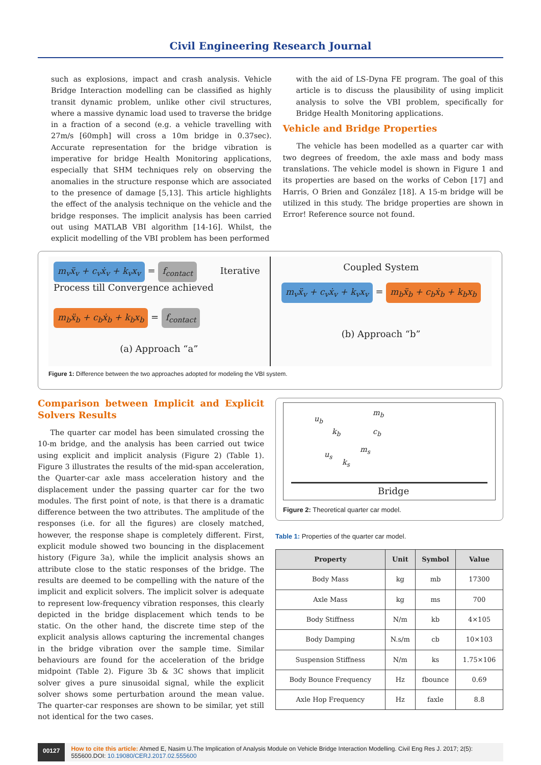Civil Engineering Research Journal
such as explosions, impact and crash analysis. Vehicle Bridge Interaction modelling can be classified as highly transit dynamic problem, unlike other civil structures, where a massive dynamic load used to traverse the bridge in a fraction of a second (e.g. a vehicle travelling with 27m/s [60mph] will cross a 10m bridge in 0.37sec). Accurate representation for the bridge vibration is imperative for bridge Health Monitoring applications, especially that SHM techniques rely on observing the anomalies in the structure response which are associated to the presence of damage [5,13]. This article highlights the effect of the analysis technique on the vehicle and the bridge responses. The implicit analysis has been carried out using MATLAB VBI algorithm [14-16]. Whilst, the explicit modelling of the VBI problem has been performed
with the aid of LS-Dyna FE program. The goal of this article is to discuss the plausibility of using implicit analysis to solve the VBI problem, specifically for Bridge Health Monitoring applications.
Vehicle and Bridge Properties
The vehicle has been modelled as a quarter car with two degrees of freedom, the axle mass and body mass translations. The vehicle model is shown in Figure 1 and its properties are based on the works of Cebon [17] and Harris, O Brien and González [18]. A 15-m bridge will be utilized in this study. The bridge properties are shown in Error! Reference source not found.
m<sub>v</sub>ẍ<sub>v</sub> + c<sub>v</sub>ẋ<sub>v</sub> + k<sub>v</sub>x<sub>v</sub> = f<sub>contact</sub> Iterative Process till Convergence achieved
m<sub>b</sub>ẍ<sub>b</sub> + c<sub>b</sub>ẋ<sub>b</sub> + k<sub>b</sub>x<sub>b</sub> = f<sub>contact</sub>
(a) Approach “a”
Coupled System
m<sub>v</sub>ẍ<sub>v</sub> + c<sub>v</sub>ẋ<sub>v</sub> + k<sub>v</sub>x<sub>v</sub> = m<sub>b</sub>ẍ<sub>b</sub> + c<sub>b</sub>ẋ<sub>b</sub> + k<sub>b</sub>x<sub>b</sub>
(b) Approach “b”
Figure 1: Difference between the two approaches adopted for modeling the VBI system.
Comparison between Implicit and Explicit Solvers Results
The quarter car model has been simulated crossing the 10-m bridge, and the analysis has been carried out twice using explicit and implicit analysis (Figure 2) (Table 1). Figure 3 illustrates the results of the mid-span acceleration, the Quarter-car axle mass acceleration history and the displacement under the passing quarter car for the two modules. The first point of note, is that there is a dramatic difference between the two attributes. The amplitude of the responses (i.e. for all the figures) are closely matched, however, the response shape is completely different. First, explicit module showed two bouncing in the displacement history (Figure 3a), while the implicit analysis shows an attribute close to the static responses of the bridge. The results are deemed to be compelling with the nature of the implicit and explicit solvers. The implicit solver is adequate to represent low-frequency vibration responses, this clearly depicted in the bridge displacement which tends to be static. On the other hand, the discrete time step of the explicit analysis allows capturing the incremental changes in the bridge vibration over the sample time. Similar behaviours are found for the acceleration of the bridge midpoint (Table 2). Figure 3b & 3C shows that implicit solver gives a pure sinusoidal signal, while the explicit solver shows some perturbation around the mean value. The quarter-car responses are shown to be similar, yet still not identical for the two cases.
u<sub>b</sub>
k<sub>b</sub> c<sub>b</sub>
m<sub>b</sub>
m<sub>s</sub>
u<sub>s</sub>
k<sub>s</sub>
Bridge
Figure 2: Theoretical quarter car model.
Table 1: Properties of the quarter car model.
| Property | Unit | Symbol | Value |
| --- | --- | --- | --- |
| Body Mass | kg | mb | 17300 |
| Axle Mass | kg | ms | 700 |
| Body Stiffness | N/m | kb | 4×105 |
| Body Damping | N.s/m | cb | 10×103 |
| Suspension Stiffness | N/m | ks | 1.75×106 |
| Body Bounce Frequency | Hz | fbounce | 0.69 |
| Axle Hop Frequency | Hz | faxle | 8.8 |
00127 How to cite this article: Ahmed E, Nasim U.The Implication of Analysis Module on Vehicle Bridge Interaction Modelling. Civil Eng Res J. 2017; 2(5): 555600.DOI: 10.19080/CERJ.2017.02.555600